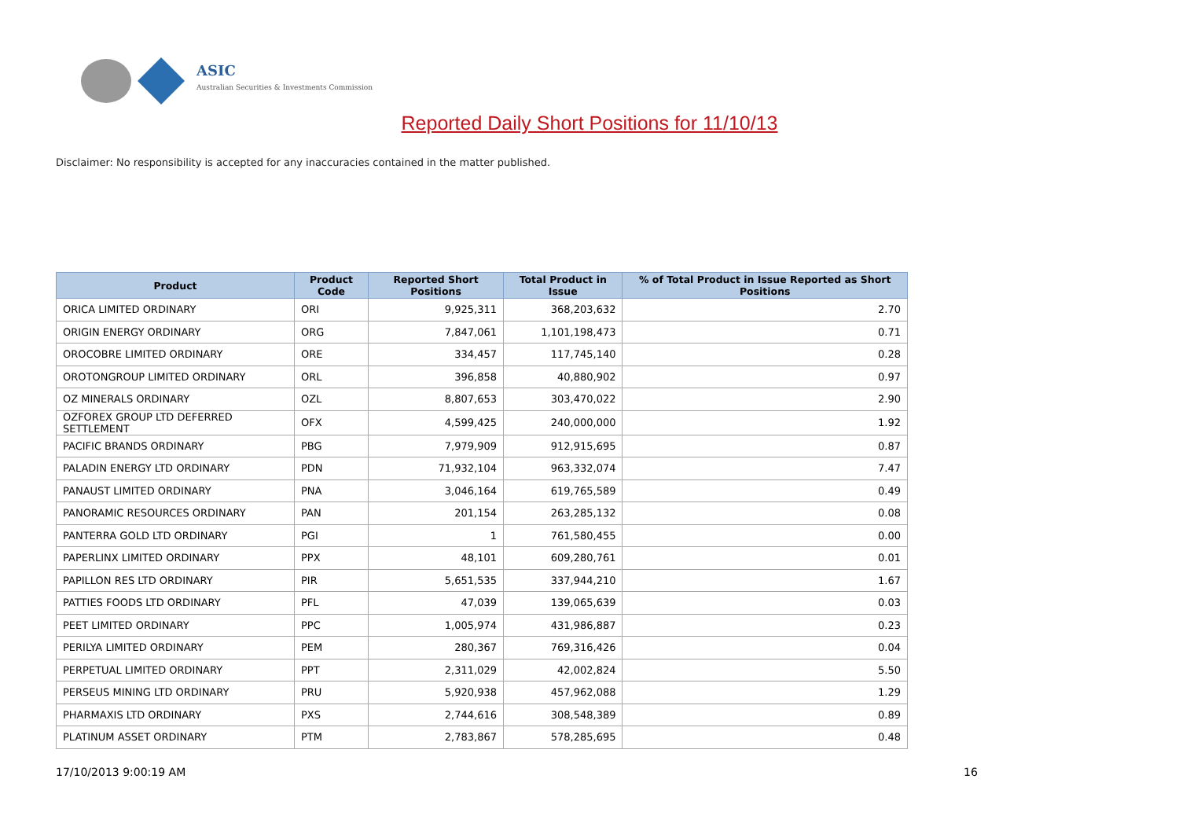ASIC
Australian Securities & Investments Commission
Reported Daily Short Positions for 11/10/13
Disclaimer: No responsibility is accepted for any inaccuracies contained in the matter published.
| Product | Product Code | Reported Short Positions | Total Product in Issue | % of Total Product in Issue Reported as Short Positions |
| --- | --- | --- | --- | --- |
| ORICA LIMITED ORDINARY | ORI | 9,925,311 | 368,203,632 | 2.70 |
| ORIGIN ENERGY ORDINARY | ORG | 7,847,061 | 1,101,198,473 | 0.71 |
| OROCOBRE LIMITED ORDINARY | ORE | 334,457 | 117,745,140 | 0.28 |
| OROTONGROUP LIMITED ORDINARY | ORL | 396,858 | 40,880,902 | 0.97 |
| OZ MINERALS ORDINARY | OZL | 8,807,653 | 303,470,022 | 2.90 |
| OZFOREX GROUP LTD DEFERRED SETTLEMENT | OFX | 4,599,425 | 240,000,000 | 1.92 |
| PACIFIC BRANDS ORDINARY | PBG | 7,979,909 | 912,915,695 | 0.87 |
| PALADIN ENERGY LTD ORDINARY | PDN | 71,932,104 | 963,332,074 | 7.47 |
| PANAUST LIMITED ORDINARY | PNA | 3,046,164 | 619,765,589 | 0.49 |
| PANORAMIC RESOURCES ORDINARY | PAN | 201,154 | 263,285,132 | 0.08 |
| PANTERRA GOLD LTD ORDINARY | PGI | 1 | 761,580,455 | 0.00 |
| PAPERLINX LIMITED ORDINARY | PPX | 48,101 | 609,280,761 | 0.01 |
| PAPILLON RES LTD ORDINARY | PIR | 5,651,535 | 337,944,210 | 1.67 |
| PATTIES FOODS LTD ORDINARY | PFL | 47,039 | 139,065,639 | 0.03 |
| PEET LIMITED ORDINARY | PPC | 1,005,974 | 431,986,887 | 0.23 |
| PERILYA LIMITED ORDINARY | PEM | 280,367 | 769,316,426 | 0.04 |
| PERPETUAL LIMITED ORDINARY | PPT | 2,311,029 | 42,002,824 | 5.50 |
| PERSEUS MINING LTD ORDINARY | PRU | 5,920,938 | 457,962,088 | 1.29 |
| PHARMAXIS LTD ORDINARY | PXS | 2,744,616 | 308,548,389 | 0.89 |
| PLATINUM ASSET ORDINARY | PTM | 2,783,867 | 578,285,695 | 0.48 |
17/10/2013 9:00:19 AM 16